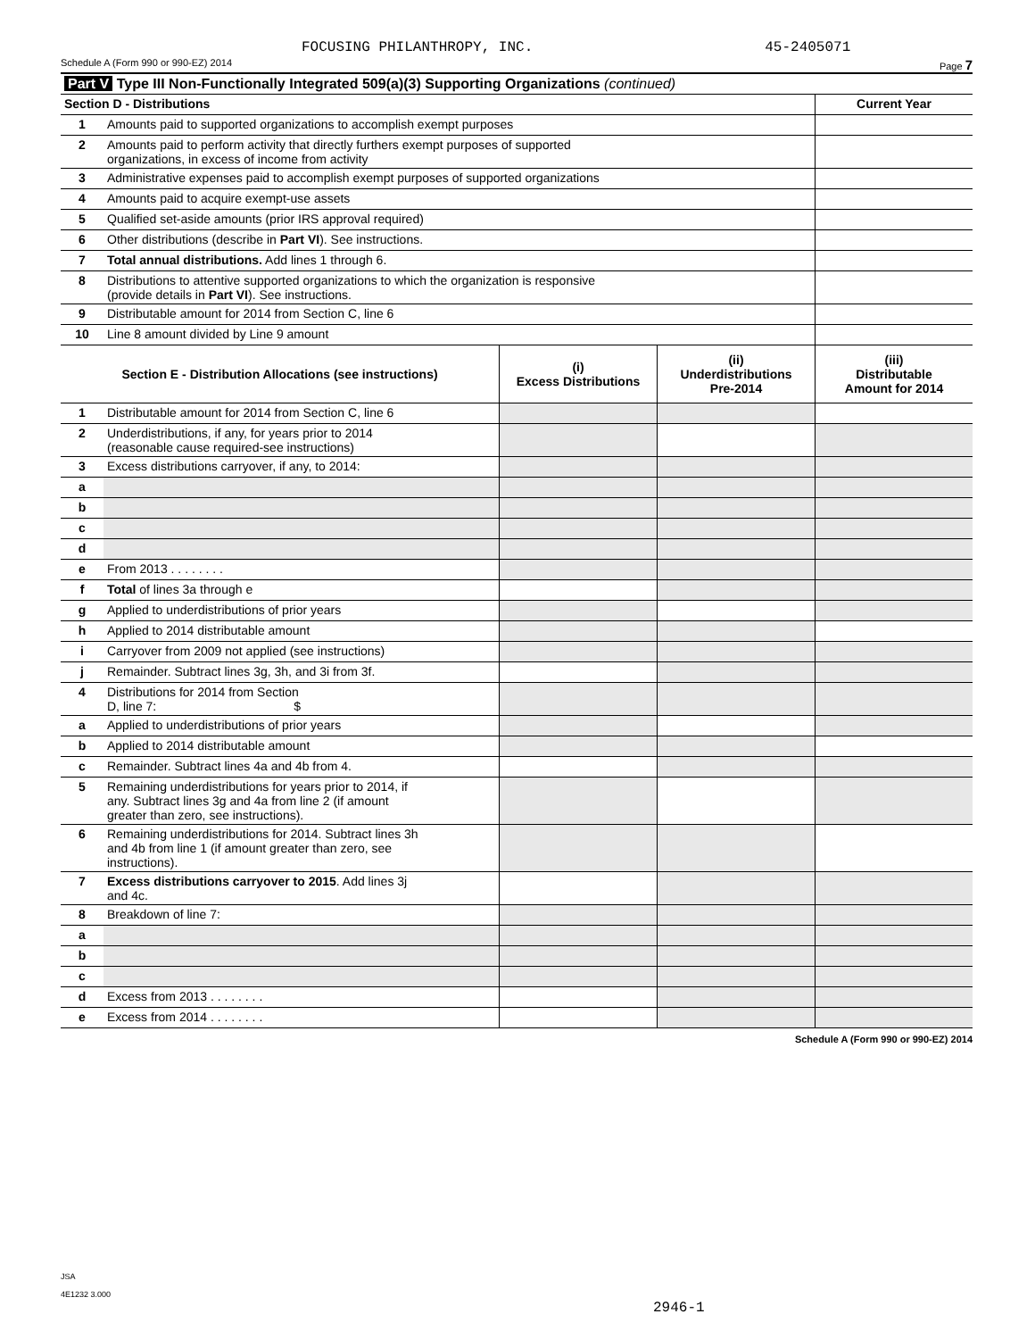FOCUSING PHILANTHROPY, INC. 45-2405071
Schedule A (Form 990 or 990-EZ) 2014 Page 7
| Part V Type III Non-Functionally Integrated 509(a)(3) Supporting Organizations (continued) | | |
| Section D - Distributions | | Current Year |
| 1 | Amounts paid to supported organizations to accomplish exempt purposes | |
| 2 | Amounts paid to perform activity that directly furthers exempt purposes of supported organizations, in excess of income from activity | |
| 3 | Administrative expenses paid to accomplish exempt purposes of supported organizations | |
| 4 | Amounts paid to acquire exempt-use assets | |
| 5 | Qualified set-aside amounts (prior IRS approval required) | |
| 6 | Other distributions (describe in Part VI ). See instructions. | |
| 7 | Total annual distributions. Add lines 1 through 6. | |
| 8 | Distributions to attentive supported organizations to which the organization is responsive (provide details in Part VI ). See instructions. | |
| 9 | Distributable amount for 2014 from Section C, line 6 | |
| 10 | Line 8 amount divided by Line 9 amount | |
| Section E - Distribution Allocations (see instructions) | | (i) Excess Distributions | (ii) Underdistributions Pre-2014 | (iii) Distributable Amount for 2014 |
| --- | --- | --- | --- | --- |
| 1 | Distributable amount for 2014 from Section C, line 6 | | | |
| 2 | Underdistributions, if any, for years prior to 2014 (reasonable cause required-see instructions) | | | |
| 3 | Excess distributions carryover, if any, to 2014: | | | |
| a | | | | |
| b | | | | |
| c | | | | |
| d | | | | |
| e | From 2013 . . . . . . . . | | | |
| f | Total of lines 3a through e | | | |
| g | Applied to underdistributions of prior years | | | |
| h | Applied to 2014 distributable amount | | | |
| i | Carryover from 2009 not applied (see instructions) | | | |
| j | Remainder. Subtract lines 3g, 3h, and 3i from 3f. | | | |
| 4 | Distributions for 2014 from Section D, line 7: $ | | | |
| a | Applied to underdistributions of prior years | | | |
| b | Applied to 2014 distributable amount | | | |
| c | Remainder. Subtract lines 4a and 4b from 4. | | | |
| 5 | Remaining underdistributions for years prior to 2014, if any. Subtract lines 3g and 4a from line 2 (if amount greater than zero, see instructions). | | | |
| 6 | Remaining underdistributions for 2014. Subtract lines 3h and 4b from line 1 (if amount greater than zero, see instructions). | | | |
| 7 | Excess distributions carryover to 2015 . Add lines 3j and 4c. | | | |
| 8 | Breakdown of line 7: | | | |
| a | | | | |
| b | | | | |
| c | | | | |
| d | Excess from 2013 . . . . . . . . | | | |
| e | Excess from 2014 . . . . . . . . | | | |
Schedule A (Form 990 or 990-EZ) 2014
JSA
4E1232 3.000
2946-1